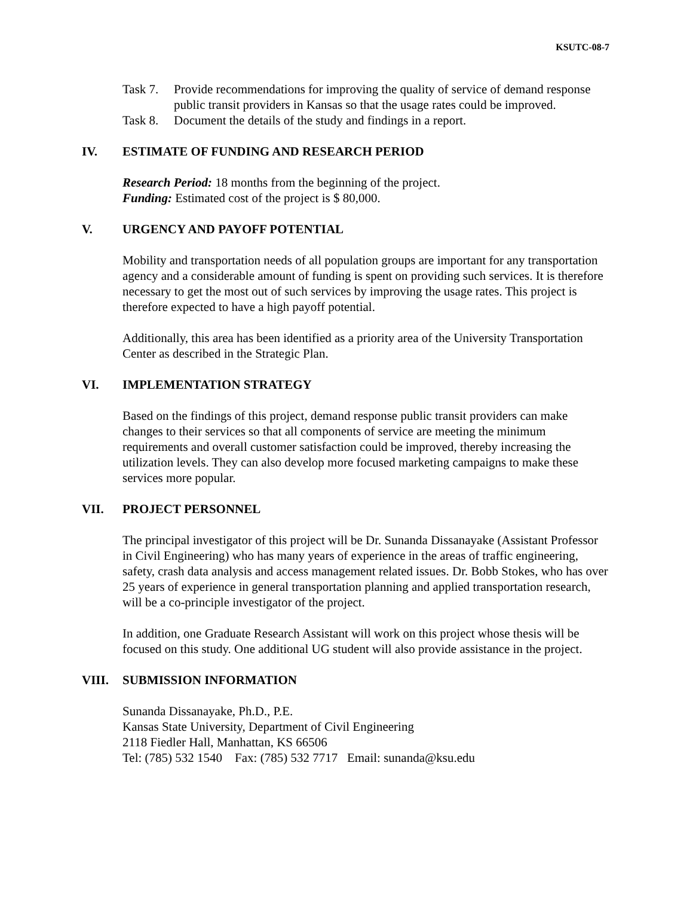KSUTC-08-7
Task 7. Provide recommendations for improving the quality of service of demand response public transit providers in Kansas so that the usage rates could be improved.
Task 8. Document the details of the study and findings in a report.
IV. ESTIMATE OF FUNDING AND RESEARCH PERIOD
Research Period: 18 months from the beginning of the project.
Funding: Estimated cost of the project is $ 80,000.
V. URGENCY AND PAYOFF POTENTIAL
Mobility and transportation needs of all population groups are important for any transportation agency and a considerable amount of funding is spent on providing such services. It is therefore necessary to get the most out of such services by improving the usage rates. This project is therefore expected to have a high payoff potential.
Additionally, this area has been identified as a priority area of the University Transportation Center as described in the Strategic Plan.
VI. IMPLEMENTATION STRATEGY
Based on the findings of this project, demand response public transit providers can make changes to their services so that all components of service are meeting the minimum requirements and overall customer satisfaction could be improved, thereby increasing the utilization levels. They can also develop more focused marketing campaigns to make these services more popular.
VII. PROJECT PERSONNEL
The principal investigator of this project will be Dr. Sunanda Dissanayake (Assistant Professor in Civil Engineering) who has many years of experience in the areas of traffic engineering, safety, crash data analysis and access management related issues. Dr. Bobb Stokes, who has over 25 years of experience in general transportation planning and applied transportation research, will be a co-principle investigator of the project.
In addition, one Graduate Research Assistant will work on this project whose thesis will be focused on this study. One additional UG student will also provide assistance in the project.
VIII. SUBMISSION INFORMATION
Sunanda Dissanayake, Ph.D., P.E.
Kansas State University, Department of Civil Engineering
2118 Fiedler Hall, Manhattan, KS 66506
Tel: (785) 532 1540 Fax: (785) 532 7717 Email: sunanda@ksu.edu